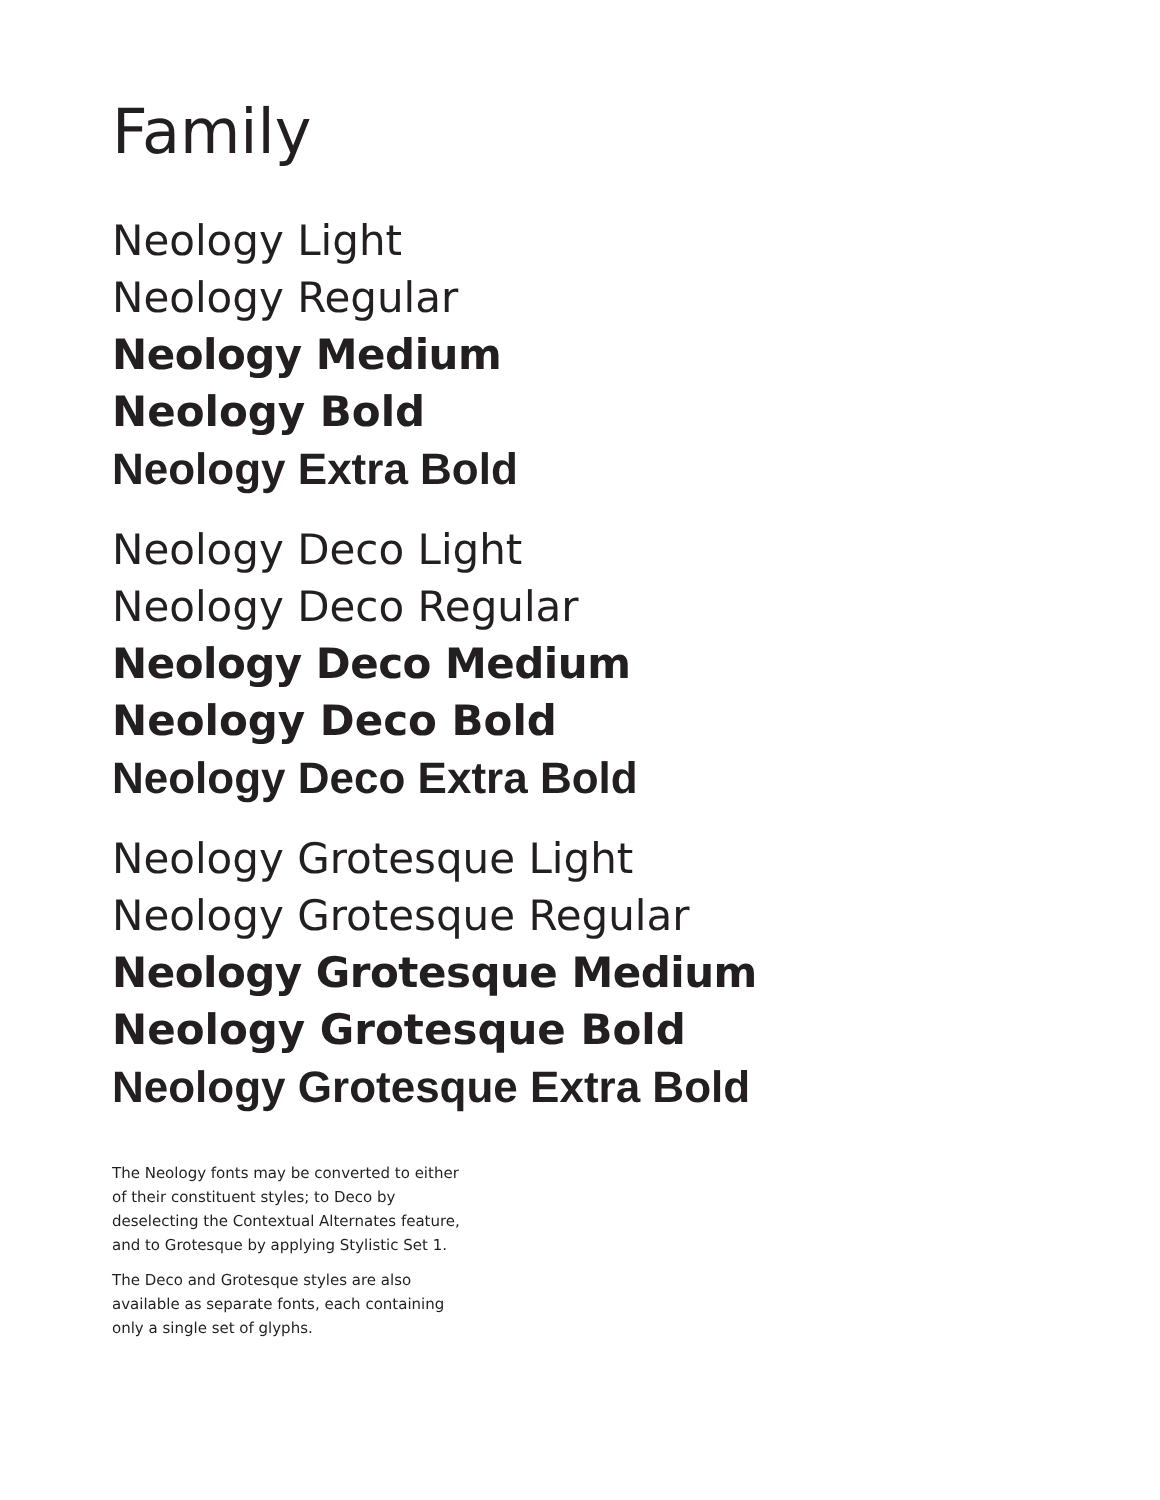Family
Neology Light
Neology Regular
Neology Medium
Neology Bold
Neology Extra Bold
Neology Deco Light
Neology Deco Regular
Neology Deco Medium
Neology Deco Bold
Neology Deco Extra Bold
Neology Grotesque Light
Neology Grotesque Regular
Neology Grotesque Medium
Neology Grotesque Bold
Neology Grotesque Extra Bold
The Neology fonts may be converted to either of their constituent styles; to Deco by deselecting the Contextual Alternates feature, and to Grotesque by applying Stylistic Set 1.
The Deco and Grotesque styles are also available as separate fonts, each containing only a single set of glyphs.